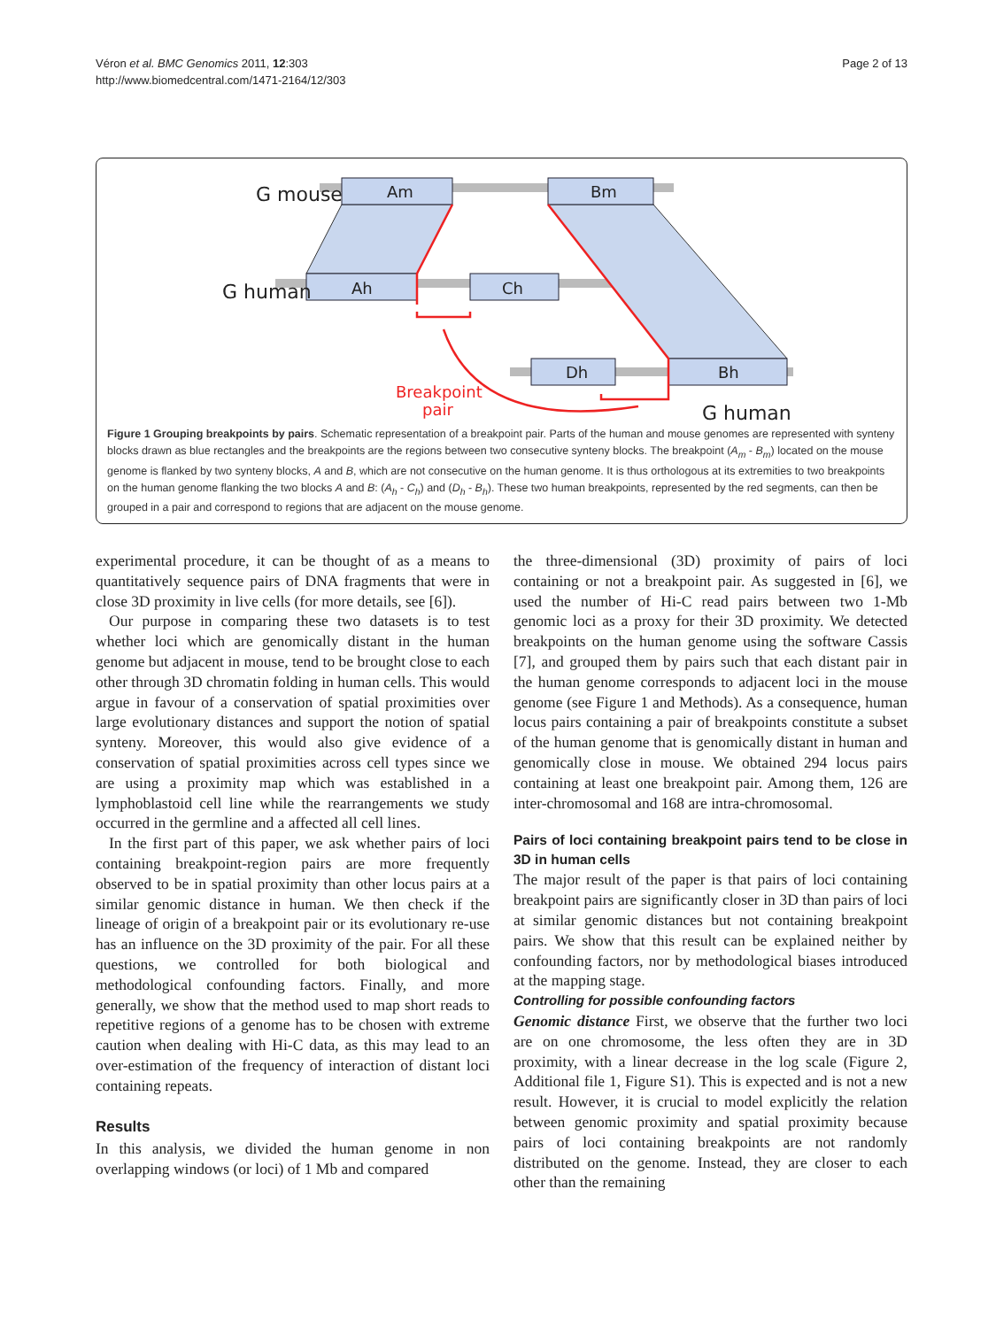Véron et al. BMC Genomics 2011, 12:303
http://www.biomedcentral.com/1471-2164/12/303
Page 2 of 13
Am
Bm
Ah
Ch
Dh
Bh
G mouse
G human
G human
Breakpoint
pair
Figure 1 Grouping breakpoints by pairs. Schematic representation of a breakpoint pair. Parts of the human and mouse genomes are represented with synteny blocks drawn as blue rectangles and the breakpoints are the regions between two consecutive synteny blocks. The breakpoint (A<sub>m</sub> - B<sub>m</sub>) located on the mouse genome is flanked by two synteny blocks, A and B, which are not consecutive on the human genome. It is thus orthologous at its extremities to two breakpoints on the human genome flanking the two blocks A and B: (A<sub>h</sub> - C<sub>h</sub>) and (D<sub>h</sub> - B<sub>h</sub>). These two human breakpoints, represented by the red segments, can then be grouped in a pair and correspond to regions that are adjacent on the mouse genome.
experimental procedure, it can be thought of as a means to quantitatively sequence pairs of DNA fragments that were in close 3D proximity in live cells (for more details, see [6]).
Our purpose in comparing these two datasets is to test whether loci which are genomically distant in the human genome but adjacent in mouse, tend to be brought close to each other through 3D chromatin folding in human cells. This would argue in favour of a conservation of spatial proximities over large evolutionary distances and support the notion of spatial synteny. Moreover, this would also give evidence of a conservation of spatial proximities across cell types since we are using a proximity map which was established in a lymphoblastoid cell line while the rearrangements we study occurred in the germline and a affected all cell lines.
In the first part of this paper, we ask whether pairs of loci containing breakpoint-region pairs are more frequently observed to be in spatial proximity than other locus pairs at a similar genomic distance in human. We then check if the lineage of origin of a breakpoint pair or its evolutionary re-use has an influence on the 3D proximity of the pair. For all these questions, we controlled for both biological and methodological confounding factors. Finally, and more generally, we show that the method used to map short reads to repetitive regions of a genome has to be chosen with extreme caution when dealing with Hi-C data, as this may lead to an over-estimation of the frequency of interaction of distant loci containing repeats.
Results
In this analysis, we divided the human genome in non overlapping windows (or loci) of 1 Mb and compared
the three-dimensional (3D) proximity of pairs of loci containing or not a breakpoint pair. As suggested in [6], we used the number of Hi-C read pairs between two 1-Mb genomic loci as a proxy for their 3D proximity. We detected breakpoints on the human genome using the software Cassis [7], and grouped them by pairs such that each distant pair in the human genome corresponds to adjacent loci in the mouse genome (see Figure 1 and Methods). As a consequence, human locus pairs containing a pair of breakpoints constitute a subset of the human genome that is genomically distant in human and genomically close in mouse. We obtained 294 locus pairs containing at least one breakpoint pair. Among them, 126 are inter-chromosomal and 168 are intra-chromosomal.
Pairs of loci containing breakpoint pairs tend to be close in 3D in human cells
The major result of the paper is that pairs of loci containing breakpoint pairs are significantly closer in 3D than pairs of loci at similar genomic distances but not containing breakpoint pairs. We show that this result can be explained neither by confounding factors, nor by methodological biases introduced at the mapping stage.
Controlling for possible confounding factors
Genomic distance First, we observe that the further two loci are on one chromosome, the less often they are in 3D proximity, with a linear decrease in the log scale (Figure 2, Additional file 1, Figure S1). This is expected and is not a new result. However, it is crucial to model explicitly the relation between genomic proximity and spatial proximity because pairs of loci containing breakpoints are not randomly distributed on the genome. Instead, they are closer to each other than the remaining